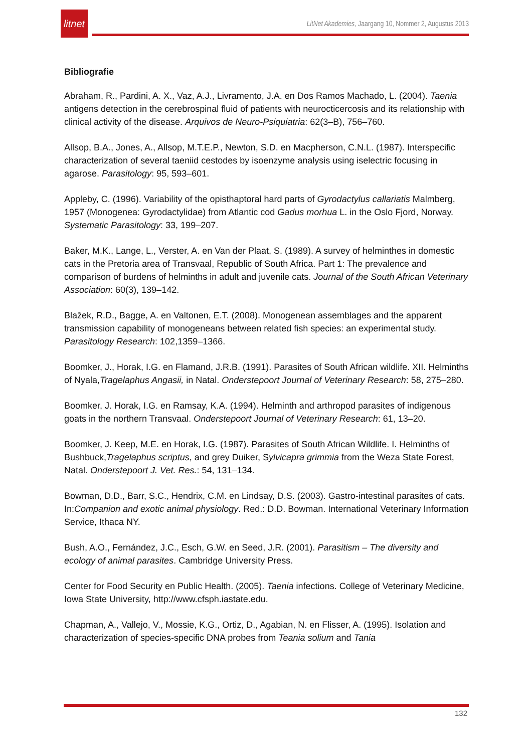litnet
LitNet Akademies, Jaargang 10, Nommer 2, Augustus 2013
Bibliografie
Abraham, R., Pardini, A. X., Vaz, A.J., Livramento, J.A. en Dos Ramos Machado, L. (2004). Taenia antigens detection in the cerebrospinal fluid of patients with neurocticercosis and its relationship with clinical activity of the disease. Arquivos de Neuro-Psiquiatria: 62(3–B), 756–760.
Allsop, B.A., Jones, A., Allsop, M.T.E.P., Newton, S.D. en Macpherson, C.N.L. (1987). Interspecific characterization of several taeniid cestodes by isoenzyme analysis using iselectric focusing in agarose. Parasitology: 95, 593–601.
Appleby, C. (1996). Variability of the opisthaptoral hard parts of Gyrodactylus callariatis Malmberg, 1957 (Monogenea: Gyrodactylidae) from Atlantic cod Gadus morhua L. in the Oslo Fjord, Norway. Systematic Parasitology: 33, 199–207.
Baker, M.K., Lange, L., Verster, A. en Van der Plaat, S. (1989). A survey of helminthes in domestic cats in the Pretoria area of Transvaal, Republic of South Africa. Part 1: The prevalence and comparison of burdens of helminths in adult and juvenile cats. Journal of the South African Veterinary Association: 60(3), 139–142.
Blažek, R.D., Bagge, A. en Valtonen, E.T. (2008). Monogenean assemblages and the apparent transmission capability of monogeneans between related fish species: an experimental study. Parasitology Research: 102,1359–1366.
Boomker, J., Horak, I.G. en Flamand, J.R.B. (1991). Parasites of South African wildlife. XII. Helminths of Nyala,Tragelaphus Angasii, in Natal. Onderstepoort Journal of Veterinary Research: 58, 275–280.
Boomker, J. Horak, I.G. en Ramsay, K.A. (1994). Helminth and arthropod parasites of indigenous goats in the northern Transvaal. Onderstepoort Journal of Veterinary Research: 61, 13–20.
Boomker, J. Keep, M.E. en Horak, I.G. (1987). Parasites of South African Wildlife. I. Helminths of Bushbuck,Tragelaphus scriptus, and grey Duiker, Sylvicapra grimmia from the Weza State Forest, Natal. Onderstepoort J. Vet. Res.: 54, 131–134.
Bowman, D.D., Barr, S.C., Hendrix, C.M. en Lindsay, D.S. (2003). Gastro-intestinal parasites of cats. In:Companion and exotic animal physiology. Red.: D.D. Bowman. International Veterinary Information Service, Ithaca NY.
Bush, A.O., Fernández, J.C., Esch, G.W. en Seed, J.R. (2001). Parasitism – The diversity and ecology of animal parasites. Cambridge University Press.
Center for Food Security en Public Health. (2005). Taenia infections. College of Veterinary Medicine, Iowa State University, http://www.cfsph.iastate.edu.
Chapman, A., Vallejo, V., Mossie, K.G., Ortiz, D., Agabian, N. en Flisser, A. (1995). Isolation and characterization of species-specific DNA probes from Teania solium and Tania
132